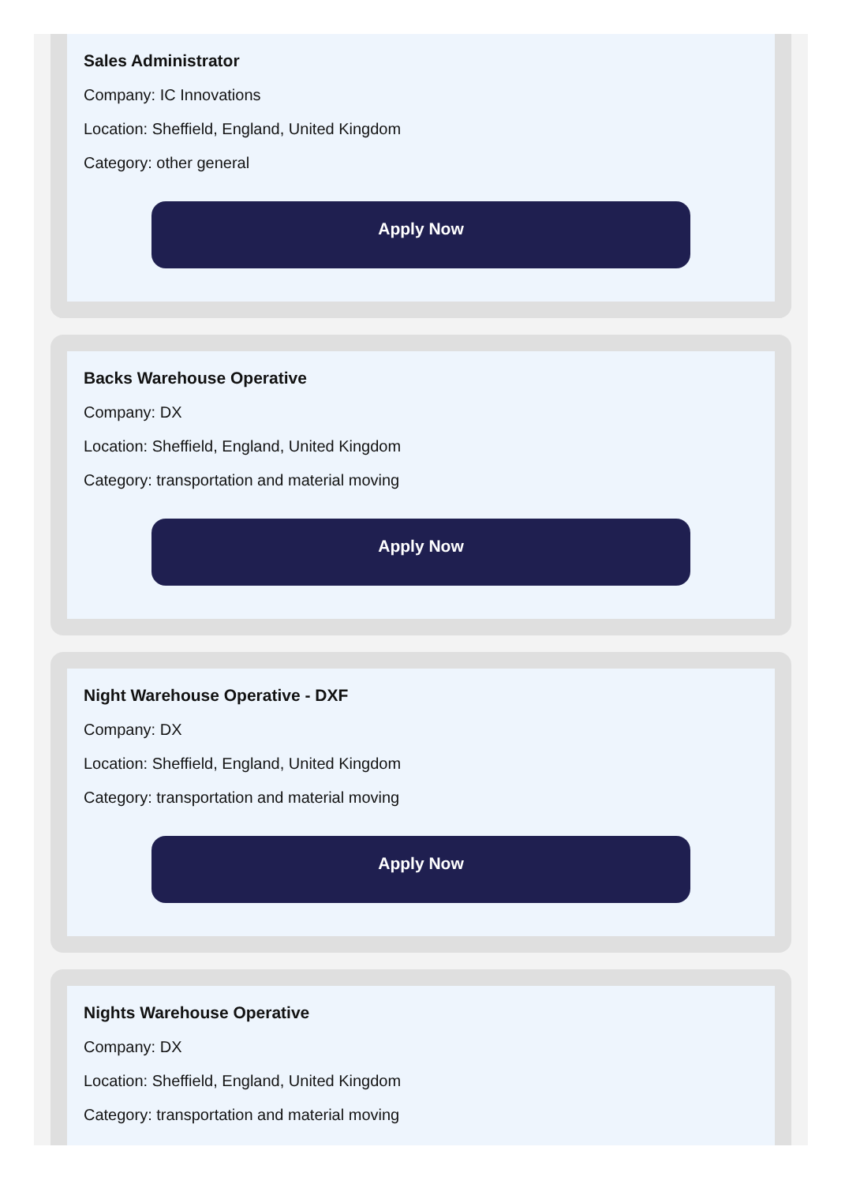Sales Administrator
Company: IC Innovations
Location: Sheffield, England, United Kingdom
Category: other general
Apply Now
Backs Warehouse Operative
Company: DX
Location: Sheffield, England, United Kingdom
Category: transportation and material moving
Apply Now
Night Warehouse Operative - DXF
Company: DX
Location: Sheffield, England, United Kingdom
Category: transportation and material moving
Apply Now
Nights Warehouse Operative
Company: DX
Location: Sheffield, England, United Kingdom
Category: transportation and material moving